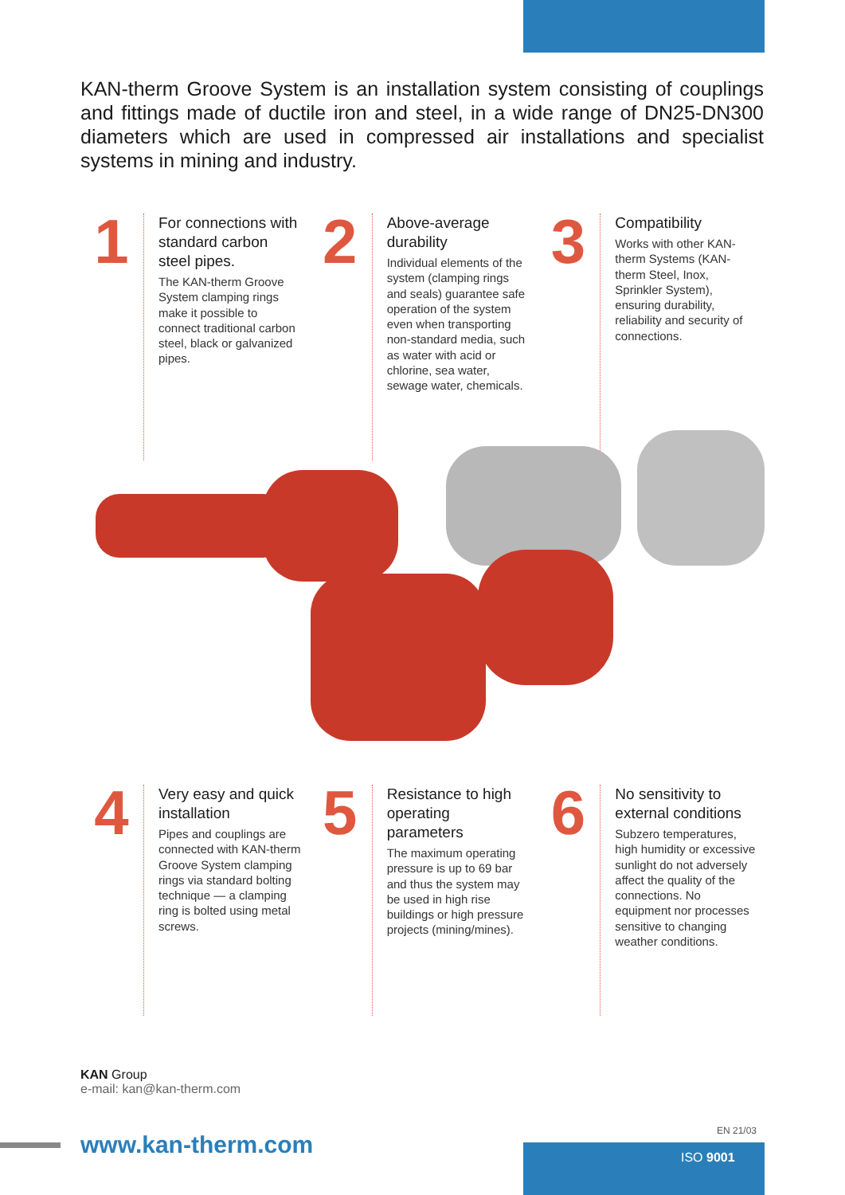KAN-therm Groove System is an installation system consisting of couplings and fittings made of ductile iron and steel, in a wide range of DN25-DN300 diameters which are used in compressed air installations and specialist systems in mining and industry.
1
For connections with standard carbon steel pipes.
The KAN-therm Groove System clamping rings make it possible to connect traditional carbon steel, black or galvanized pipes.
2
Above-average durability
Individual elements of the system (clamping rings and seals) guarantee safe operation of the system even when transporting non-standard media, such as water with acid or chlorine, sea water, sewage water, chemicals.
3
Compatibility
Works with other KAN-therm Systems (KAN-therm Steel, Inox, Sprinkler System), ensuring durability, reliability and security of connections.
4
Very easy and quick installation
Pipes and couplings are connected with KAN-therm Groove System clamping rings via standard bolting technique — a clamping ring is bolted using metal screws.
5
Resistance to high operating parameters
The maximum operating pressure is up to 69 bar and thus the system may be used in high rise buildings or high pressure projects (mining/mines).
6
No sensitivity to external conditions
Subzero temperatures, high humidity or excessive sunlight do not adversely affect the quality of the connections. No equipment nor processes sensitive to changing weather conditions.
KAN Group
e-mail: kan@kan-therm.com
www.kan-therm.com
EN 21/03
ISO 9001